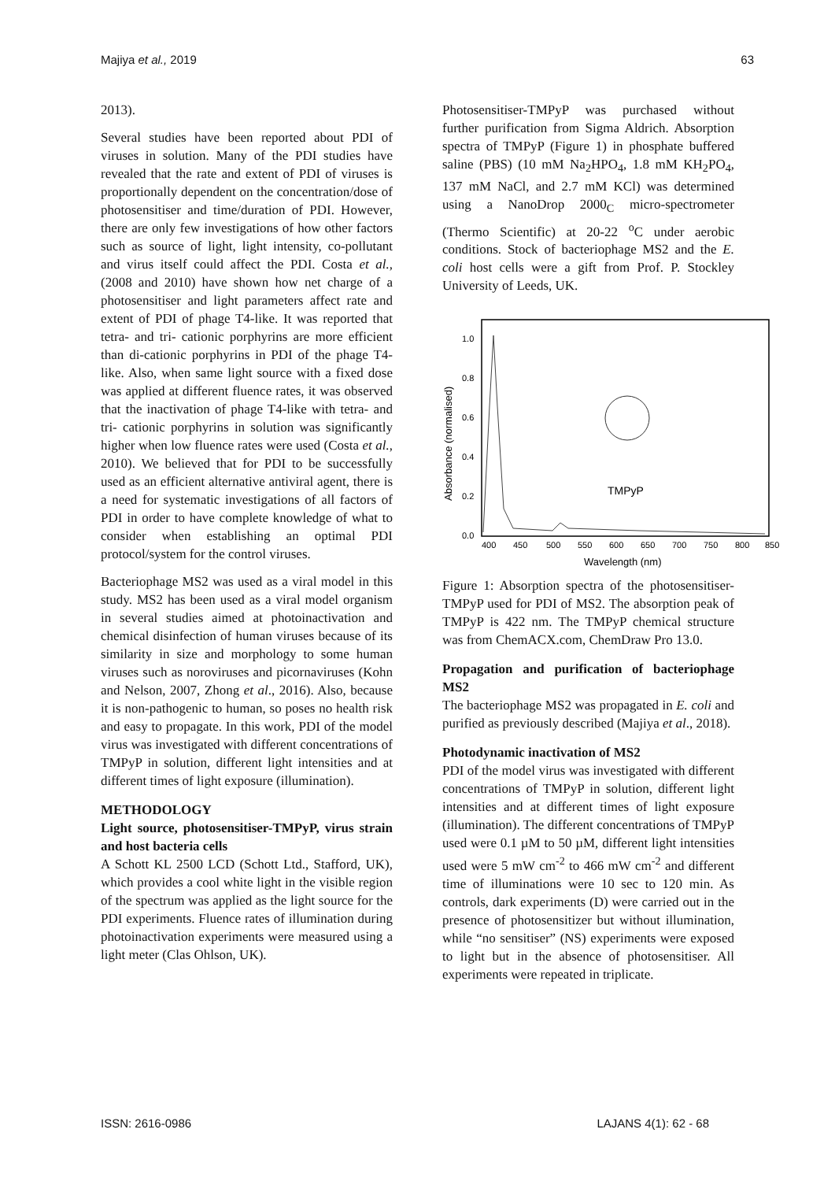Majiya et al., 2019 63
2013).
Several studies have been reported about PDI of viruses in solution. Many of the PDI studies have revealed that the rate and extent of PDI of viruses is proportionally dependent on the concentration/dose of photosensitiser and time/duration of PDI. However, there are only few investigations of how other factors such as source of light, light intensity, co-pollutant and virus itself could affect the PDI. Costa et al., (2008 and 2010) have shown how net charge of a photosensitiser and light parameters affect rate and extent of PDI of phage T4-like. It was reported that tetra- and tri- cationic porphyrins are more efficient than di-cationic porphyrins in PDI of the phage T4-like. Also, when same light source with a fixed dose was applied at different fluence rates, it was observed that the inactivation of phage T4-like with tetra- and tri- cationic porphyrins in solution was significantly higher when low fluence rates were used (Costa et al., 2010). We believed that for PDI to be successfully used as an efficient alternative antiviral agent, there is a need for systematic investigations of all factors of PDI in order to have complete knowledge of what to consider when establishing an optimal PDI protocol/system for the control viruses.
Bacteriophage MS2 was used as a viral model in this study. MS2 has been used as a viral model organism in several studies aimed at photoinactivation and chemical disinfection of human viruses because of its similarity in size and morphology to some human viruses such as noroviruses and picornaviruses (Kohn and Nelson, 2007, Zhong et al., 2016). Also, because it is non-pathogenic to human, so poses no health risk and easy to propagate. In this work, PDI of the model virus was investigated with different concentrations of TMPyP in solution, different light intensities and at different times of light exposure (illumination).
METHODOLOGY
Light source, photosensitiser-TMPyP, virus strain and host bacteria cells
A Schott KL 2500 LCD (Schott Ltd., Stafford, UK), which provides a cool white light in the visible region of the spectrum was applied as the light source for the PDI experiments. Fluence rates of illumination during photoinactivation experiments were measured using a light meter (Clas Ohlson, UK).
Photosensitiser-TMPyP was purchased without further purification from Sigma Aldrich. Absorption spectra of TMPyP (Figure 1) in phosphate buffered saline (PBS) (10 mM Na<sub>2</sub>HPO<sub>4</sub>, 1.8 mM KH<sub>2</sub>PO<sub>4</sub>, 137 mM NaCl, and 2.7 mM KCl) was determined using a NanoDrop 2000<sub>C</sub> micro-spectrometer (Thermo Scientific) at 20-22 <sup>o</sup>C under aerobic conditions. Stock of bacteriophage MS2 and the E. coli host cells were a gift from Prof. P. Stockley University of Leeds, UK.
1.0
0.8
0.6
0.4
0.2
0.0
400
450
500
550
600
650
700
750
800
850
Wavelength (nm)
Absorbance (normalised)
TMPyP
Figure 1: Absorption spectra of the photosensitiser-TMPyP used for PDI of MS2. The absorption peak of TMPyP is 422 nm. The TMPyP chemical structure was from ChemACX.com, ChemDraw Pro 13.0.
Propagation and purification of bacteriophage MS2
The bacteriophage MS2 was propagated in E. coli and purified as previously described (Majiya et al., 2018).
Photodynamic inactivation of MS2
PDI of the model virus was investigated with different concentrations of TMPyP in solution, different light intensities and at different times of light exposure (illumination). The different concentrations of TMPyP used were 0.1 µM to 50 µM, different light intensities used were 5 mW cm<sup>-2</sup> to 466 mW cm<sup>-2</sup> and different time of illuminations were 10 sec to 120 min. As controls, dark experiments (D) were carried out in the presence of photosensitizer but without illumination, while “no sensitiser” (NS) experiments were exposed to light but in the absence of photosensitiser. All experiments were repeated in triplicate.
ISSN: 2616-0986 LAJANS 4(1): 62 - 68